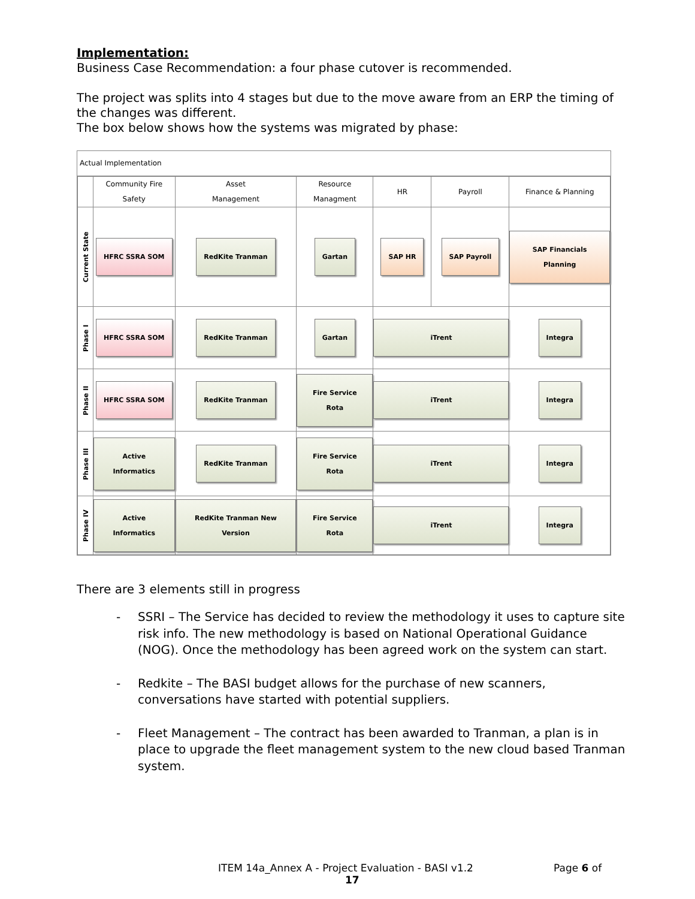Implementation:
Business Case Recommendation: a four phase cutover is recommended.
The project was splits into 4 stages but due to the move aware from an ERP the timing of the changes was different.
The box below shows how the systems was migrated by phase:
Actual Implementation
| | Community Fire Safety | Asset Management | Resource Managment | HR | Payroll | Finance & Planning |
| --- | --- | --- | --- | --- | --- | --- |
| Current State | HFRC SSRA SOM | RedKite Tranman | Gartan | SAP HR | SAP Payroll | SAP Financials Planning |
| Phase I | HFRC SSRA SOM | RedKite Tranman | Gartan | iTrent | | Integra |
| Phase II | HFRC SSRA SOM | RedKite Tranman | Fire Service Rota | iTrent | | Integra |
| Phase III | Active Informatics | RedKite Tranman | Fire Service Rota | iTrent | | Integra |
| Phase IV | Active Informatics | RedKite Tranman New Version | Fire Service Rota | iTrent | | Integra |
There are 3 elements still in progress
- SSRI – The Service has decided to review the methodology it uses to capture site risk info. The new methodology is based on National Operational Guidance (NOG). Once the methodology has been agreed work on the system can start.
- Redkite – The BASI budget allows for the purchase of new scanners, conversations have started with potential suppliers.
- Fleet Management – The contract has been awarded to Tranman, a plan is in place to upgrade the fleet management system to the new cloud based Tranman system.
ITEM 14a_Annex A - Project Evaluation - BASI v1.2 Page 6 of
17